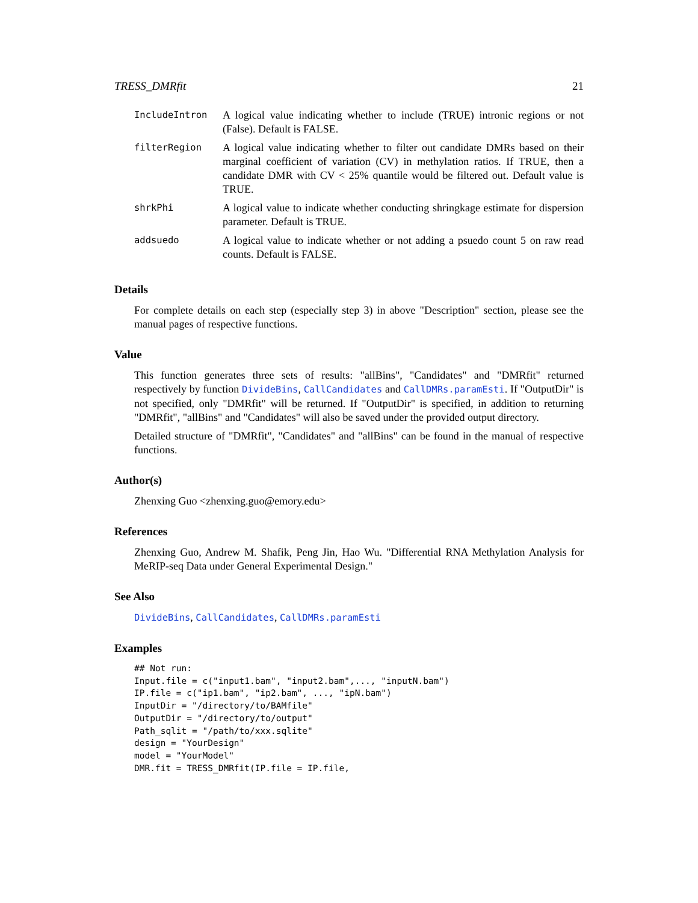TRESS_DMRfit 21
| IncludeIntron | A logical value indicating whether to include (TRUE) intronic regions or not (False). Default is FALSE. |
| filterRegion | A logical value indicating whether to filter out candidate DMRs based on their marginal coefficient of variation (CV) in methylation ratios. If TRUE, then a candidate DMR with CV < 25% quantile would be filtered out. Default value is TRUE. |
| shrkPhi | A logical value to indicate whether conducting shringkage estimate for dispersion parameter. Default is TRUE. |
| addsuedo | A logical value to indicate whether or not adding a psuedo count 5 on raw read counts. Default is FALSE. |
Details
For complete details on each step (especially step 3) in above "Description" section, please see the manual pages of respective functions.
Value
This function generates three sets of results: "allBins", "Candidates" and "DMRfit" returned respectively by function DivideBins, CallCandidates and CallDMRs.paramEsti. If "OutputDir" is not specified, only "DMRfit" will be returned. If "OutputDir" is specified, in addition to returning "DMRfit", "allBins" and "Candidates" will also be saved under the provided output directory.
Detailed structure of "DMRfit", "Candidates" and "allBins" can be found in the manual of respective functions.
Author(s)
Zhenxing Guo <zhenxing.guo@emory.edu>
References
Zhenxing Guo, Andrew M. Shafik, Peng Jin, Hao Wu. "Differential RNA Methylation Analysis for MeRIP-seq Data under General Experimental Design."
See Also
DivideBins, CallCandidates, CallDMRs.paramEsti
Examples
## Not run:
Input.file = c("input1.bam", "input2.bam",..., "inputN.bam")
IP.file = c("ip1.bam", "ip2.bam", ..., "ipN.bam")
InputDir = "/directory/to/BAMfile"
OutputDir = "/directory/to/output"
Path_sqlit = "/path/to/xxx.sqlite"
design = "YourDesign"
model = "YourModel"
DMR.fit = TRESS_DMRfit(IP.file = IP.file,